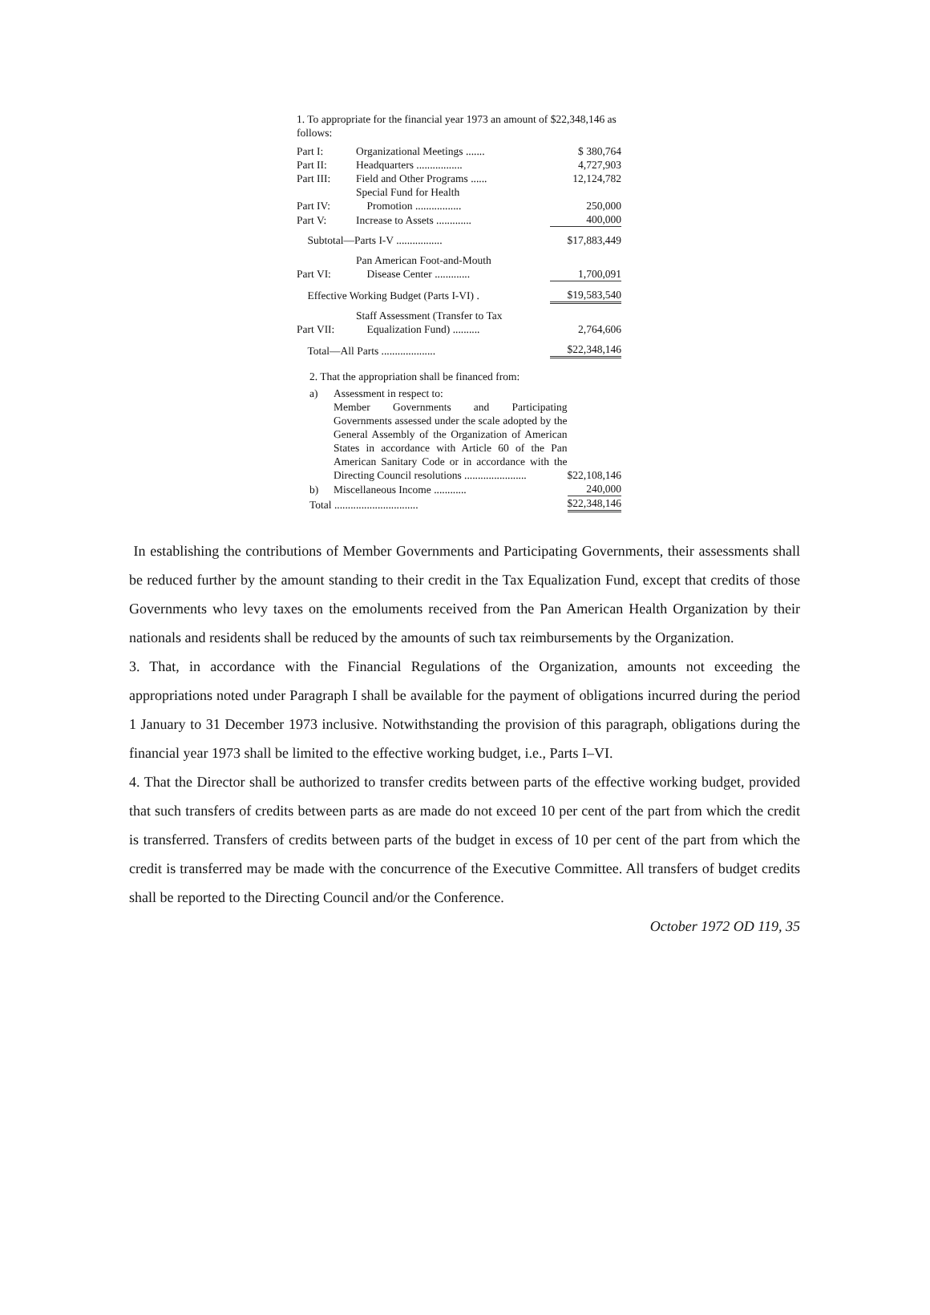1. To appropriate for the financial year 1973 an amount of $22,348,146 as follows:
| Part I: | Organizational Meetings ....... | $ 380,764 |
| Part II: | Headquarters ................. | 4,727,903 |
| Part III: | Field and Other Programs ...... | 12,124,782 |
| Part IV: | Special Fund for Health Promotion ................. | 250,000 |
| Part V: | Increase to Assets ............. | 400,000 |
| Subtotal—Parts I-V ................. | | $17,883,449 |
| Part VI: | Pan American Foot-and-Mouth Disease Center ............. | 1,700,091 |
| Effective Working Budget (Parts I-VI) . | | $19,583,540 |
| Part VII: | Staff Assessment (Transfer to Tax Equalization Fund) .......... | 2,764,606 |
| Total—All Parts .................... | | $22,348,146 |
2. That the appropriation shall be financed from:
| a) | Assessment in respect to: | |
| | Member Governments and Participating Governments assessed under the scale adopted by the General Assembly of the Organization of American States in accordance with Article 60 of the Pan American Sanitary Code or in accordance with the Directing Council resolutions ....................... | $22,108,146 |
| b) | Miscellaneous Income ............ | 240,000 |
| Total ............................... | | $22,348,146 |
In establishing the contributions of Member Governments and Participating Governments, their assessments shall be reduced further by the amount standing to their credit in the Tax Equalization Fund, except that credits of those Governments who levy taxes on the emoluments received from the Pan American Health Organization by their nationals and residents shall be reduced by the amounts of such tax reimbursements by the Organization.
3. That, in accordance with the Financial Regulations of the Organization, amounts not exceeding the appropriations noted under Paragraph I shall be available for the payment of obligations incurred during the period 1 January to 31 December 1973 inclusive. Notwithstanding the provision of this paragraph, obligations during the financial year 1973 shall be limited to the effective working budget, i.e., Parts I–VI.
4. That the Director shall be authorized to transfer credits between parts of the effective working budget, provided that such transfers of credits between parts as are made do not exceed 10 per cent of the part from which the credit is transferred. Transfers of credits between parts of the budget in excess of 10 per cent of the part from which the credit is transferred may be made with the concurrence of the Executive Committee. All transfers of budget credits shall be reported to the Directing Council and/or the Conference.
October 1972 OD 119, 35